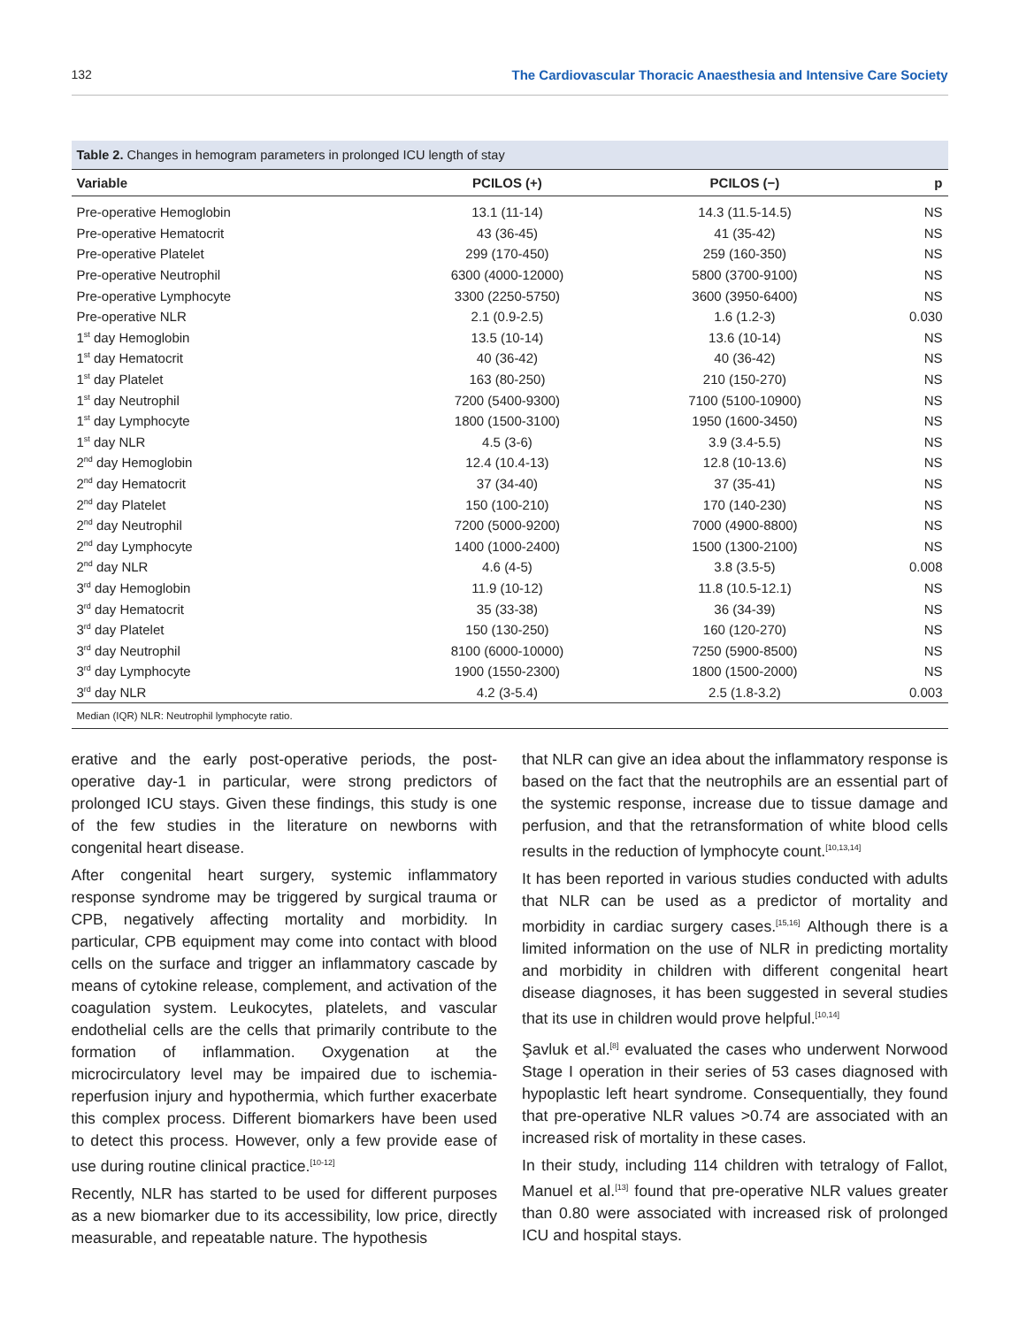132 The Cardiovascular Thoracic Anaesthesia and Intensive Care Society
Table 2. Changes in hemogram parameters in prolonged ICU length of stay
| Variable | PCILOS (+) | PCILOS (−) | p |
| --- | --- | --- | --- |
| Pre-operative Hemoglobin | 13.1 (11-14) | 14.3 (11.5-14.5) | NS |
| Pre-operative Hematocrit | 43 (36-45) | 41 (35-42) | NS |
| Pre-operative Platelet | 299 (170-450) | 259 (160-350) | NS |
| Pre-operative Neutrophil | 6300 (4000-12000) | 5800 (3700-9100) | NS |
| Pre-operative Lymphocyte | 3300 (2250-5750) | 3600 (3950-6400) | NS |
| Pre-operative NLR | 2.1 (0.9-2.5) | 1.6 (1.2-3) | 0.030 |
| 1<sup>st</sup> day Hemoglobin | 13.5 (10-14) | 13.6 (10-14) | NS |
| 1<sup>st</sup> day Hematocrit | 40 (36-42) | 40 (36-42) | NS |
| 1<sup>st</sup> day Platelet | 163 (80-250) | 210 (150-270) | NS |
| 1<sup>st</sup> day Neutrophil | 7200 (5400-9300) | 7100 (5100-10900) | NS |
| 1<sup>st</sup> day Lymphocyte | 1800 (1500-3100) | 1950 (1600-3450) | NS |
| 1<sup>st</sup> day NLR | 4.5 (3-6) | 3.9 (3.4-5.5) | NS |
| 2<sup>nd</sup> day Hemoglobin | 12.4 (10.4-13) | 12.8 (10-13.6) | NS |
| 2<sup>nd</sup> day Hematocrit | 37 (34-40) | 37 (35-41) | NS |
| 2<sup>nd</sup> day Platelet | 150 (100-210) | 170 (140-230) | NS |
| 2<sup>nd</sup> day Neutrophil | 7200 (5000-9200) | 7000 (4900-8800) | NS |
| 2<sup>nd</sup> day Lymphocyte | 1400 (1000-2400) | 1500 (1300-2100) | NS |
| 2<sup>nd</sup> day NLR | 4.6 (4-5) | 3.8 (3.5-5) | 0.008 |
| 3<sup>rd</sup> day Hemoglobin | 11.9 (10-12) | 11.8 (10.5-12.1) | NS |
| 3<sup>rd</sup> day Hematocrit | 35 (33-38) | 36 (34-39) | NS |
| 3<sup>rd</sup> day Platelet | 150 (130-250) | 160 (120-270) | NS |
| 3<sup>rd</sup> day Neutrophil | 8100 (6000-10000) | 7250 (5900-8500) | NS |
| 3<sup>rd</sup> day Lymphocyte | 1900 (1550-2300) | 1800 (1500-2000) | NS |
| 3<sup>rd</sup> day NLR | 4.2 (3-5.4) | 2.5 (1.8-3.2) | 0.003 |
Median (IQR) NLR: Neutrophil lymphocyte ratio.
erative and the early post-operative periods, the post-operative day-1 in particular, were strong predictors of prolonged ICU stays. Given these findings, this study is one of the few studies in the literature on newborns with congenital heart disease.
After congenital heart surgery, systemic inflammatory response syndrome may be triggered by surgical trauma or CPB, negatively affecting mortality and morbidity. In particular, CPB equipment may come into contact with blood cells on the surface and trigger an inflammatory cascade by means of cytokine release, complement, and activation of the coagulation system. Leukocytes, platelets, and vascular endothelial cells are the cells that primarily contribute to the formation of inflammation. Oxygenation at the microcirculatory level may be impaired due to ischemia-reperfusion injury and hypothermia, which further exacerbate this complex process. Different biomarkers have been used to detect this process. However, only a few provide ease of use during routine clinical practice.<sup>[10-12]</sup>
Recently, NLR has started to be used for different purposes as a new biomarker due to its accessibility, low price, directly measurable, and repeatable nature. The hypothesis
that NLR can give an idea about the inflammatory response is based on the fact that the neutrophils are an essential part of the systemic response, increase due to tissue damage and perfusion, and that the retransformation of white blood cells results in the reduction of lymphocyte count.<sup>[10,13,14]</sup>
It has been reported in various studies conducted with adults that NLR can be used as a predictor of mortality and morbidity in cardiac surgery cases.<sup>[15,16]</sup> Although there is a limited information on the use of NLR in predicting mortality and morbidity in children with different congenital heart disease diagnoses, it has been suggested in several studies that its use in children would prove helpful.<sup>[10,14]</sup>
Şavluk et al.<sup>[8]</sup> evaluated the cases who underwent Norwood Stage I operation in their series of 53 cases diagnosed with hypoplastic left heart syndrome. Consequentially, they found that pre-operative NLR values >0.74 are associated with an increased risk of mortality in these cases.
In their study, including 114 children with tetralogy of Fallot, Manuel et al.<sup>[13]</sup> found that pre-operative NLR values greater than 0.80 were associated with increased risk of prolonged ICU and hospital stays.